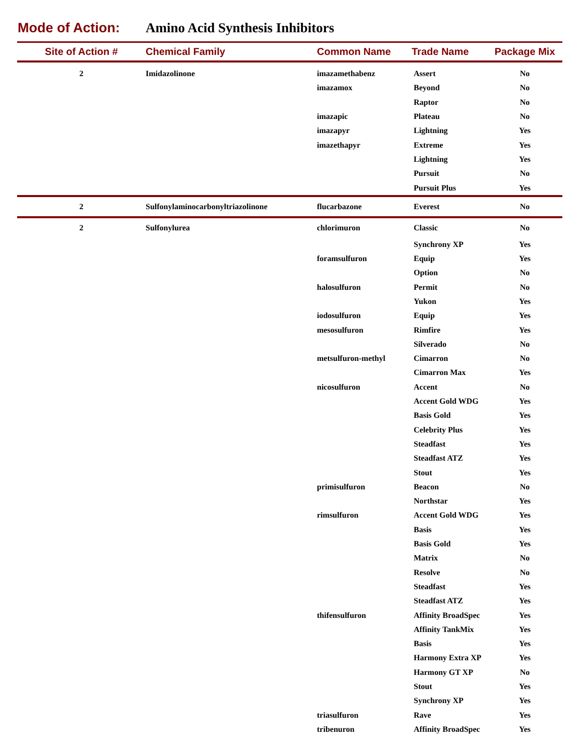Mode of Action: Amino Acid Synthesis Inhibitors
| Site of Action # | Chemical Family | Common Name | Trade Name | Package Mix |
| --- | --- | --- | --- | --- |
| 2 | Imidazolinone | imazamethabenz | Assert | No |
| | | imazamox | Beyond | No |
| | | | Raptor | No |
| | | imazapic | Plateau | No |
| | | imazapyr | Lightning | Yes |
| | | imazethapyr | Extreme | Yes |
| | | | Lightning | Yes |
| | | | Pursuit | No |
| | | | Pursuit Plus | Yes |
| 2 | Sulfonylaminocarbonyltriazolinone | flucarbazone | Everest | No |
| 2 | Sulfonylurea | chlorimuron | Classic | No |
| | | | Synchrony XP | Yes |
| | | foramsulfuron | Equip | Yes |
| | | | Option | No |
| | | halosulfuron | Permit | No |
| | | | Yukon | Yes |
| | | iodosulfuron | Equip | Yes |
| | | mesosulfuron | Rimfire | Yes |
| | | | Silverado | No |
| | | metsulfuron-methyl | Cimarron | No |
| | | | Cimarron Max | Yes |
| | | nicosulfuron | Accent | No |
| | | | Accent Gold WDG | Yes |
| | | | Basis Gold | Yes |
| | | | Celebrity Plus | Yes |
| | | | Steadfast | Yes |
| | | | Steadfast ATZ | Yes |
| | | | Stout | Yes |
| | | primisulfuron | Beacon | No |
| | | | Northstar | Yes |
| | | rimsulfuron | Accent Gold WDG | Yes |
| | | | Basis | Yes |
| | | | Basis Gold | Yes |
| | | | Matrix | No |
| | | | Resolve | No |
| | | | Steadfast | Yes |
| | | | Steadfast ATZ | Yes |
| | | thifensulfuron | Affinity BroadSpec | Yes |
| | | | Affinity TankMix | Yes |
| | | | Basis | Yes |
| | | | Harmony Extra XP | Yes |
| | | | Harmony GT XP | No |
| | | | Stout | Yes |
| | | | Synchrony XP | Yes |
| | | triasulfuron | Rave | Yes |
| | | tribenuron | Affinity BroadSpec | Yes |